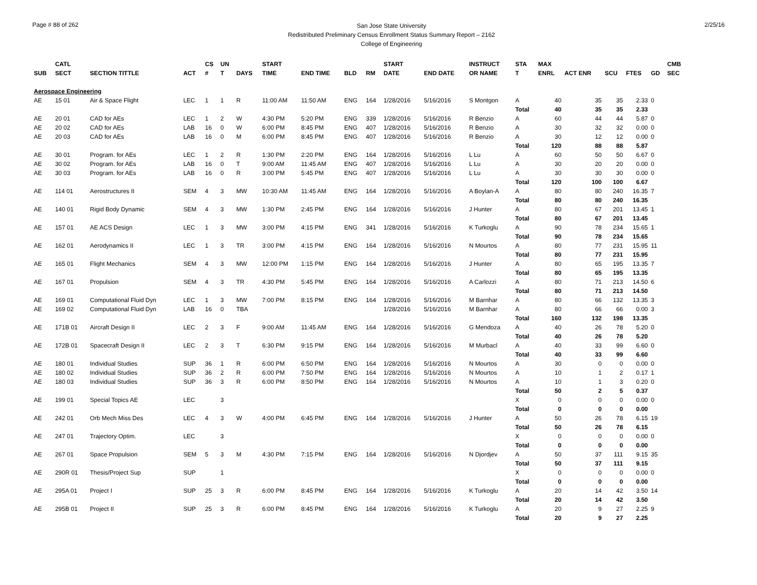Page # 88 of 262
San Jose State University
Redistributed Preliminary Census Enrollment Status Summary Report – 2162
College of Engineering
2/25/16
| | CATL | | | CS | UN | | START | | | | START | | INSTRUCT | STA | MAX | | | | | CMB |
| --- | --- | --- | --- | --- | --- | --- | --- | --- | --- | --- | --- | --- | --- | --- | --- | --- | --- | --- | --- | --- |
| SUB | SECT | SECTION TITTLE | ACT | # | T | DAYS | TIME | END TIME | BLD | RM | DATE | END DATE | OR NAME | T | ENRL | ACT ENR | SCU | FTES | GD | SEC |
| Aerospace Engineering | | | | | | | | | | | | | | | | | | | | |
| AE | 15 01 | Air & Space Flight | LEC | 1 | 1 | R | 11:00 AM | 11:50 AM | ENG | 164 | 1/28/2016 | 5/16/2016 | S Montgon | A | 40 | 35 | 35 | 2.33 | 0 | |
| | | | | | | | | | | | | | | Total | 40 | 35 | 35 | 2.33 | | |
| AE | 20 01 | CAD for AEs | LEC | 1 | 2 | W | 4:30 PM | 5:20 PM | ENG | 339 | 1/28/2016 | 5/16/2016 | R Benzio | A | 60 | 44 | 44 | 5.87 | 0 | |
| AE | 20 02 | CAD for AEs | LAB | 16 | 0 | W | 6:00 PM | 8:45 PM | ENG | 407 | 1/28/2016 | 5/16/2016 | R Benzio | A | 30 | 32 | 32 | 0.00 | 0 | |
| AE | 20 03 | CAD for AEs | LAB | 16 | 0 | M | 6:00 PM | 8:45 PM | ENG | 407 | 1/28/2016 | 5/16/2016 | R Benzio | A | 30 | 12 | 12 | 0.00 | 0 | |
| | | | | | | | | | | | | | | Total | 120 | 88 | 88 | 5.87 | | |
| AE | 30 01 | Program. for AEs | LEC | 1 | 2 | R | 1:30 PM | 2:20 PM | ENG | 164 | 1/28/2016 | 5/16/2016 | L Lu | A | 60 | 50 | 50 | 6.67 | 0 | |
| AE | 30 02 | Program. for AEs | LAB | 16 | 0 | T | 9:00 AM | 11:45 AM | ENG | 407 | 1/28/2016 | 5/16/2016 | L Lu | A | 30 | 20 | 20 | 0.00 | 0 | |
| AE | 30 03 | Program. for AEs | LAB | 16 | 0 | R | 3:00 PM | 5:45 PM | ENG | 407 | 1/28/2016 | 5/16/2016 | L Lu | A | 30 | 30 | 30 | 0.00 | 0 | |
| | | | | | | | | | | | | | | Total | 120 | 100 | 100 | 6.67 | | |
| AE | 114 01 | Aerostructures II | SEM | 4 | 3 | MW | 10:30 AM | 11:45 AM | ENG | 164 | 1/28/2016 | 5/16/2016 | A Boylan-A | A | 80 | 80 | 240 | 16.35 | 7 | |
| | | | | | | | | | | | | | | Total | 80 | 80 | 240 | 16.35 | | |
| AE | 140 01 | Rigid Body Dynamic | SEM | 4 | 3 | MW | 1:30 PM | 2:45 PM | ENG | 164 | 1/28/2016 | 5/16/2016 | J Hunter | A | 80 | 67 | 201 | 13.45 | 1 | |
| | | | | | | | | | | | | | | Total | 80 | 67 | 201 | 13.45 | | |
| AE | 157 01 | AE ACS Design | LEC | 1 | 3 | MW | 3:00 PM | 4:15 PM | ENG | 341 | 1/28/2016 | 5/16/2016 | K Turkoglu | A | 90 | 78 | 234 | 15.65 | 1 | |
| | | | | | | | | | | | | | | Total | 90 | 78 | 234 | 15.65 | | |
| AE | 162 01 | Aerodynamics II | LEC | 1 | 3 | TR | 3:00 PM | 4:15 PM | ENG | 164 | 1/28/2016 | 5/16/2016 | N Mourtos | A | 80 | 77 | 231 | 15.95 | 11 | |
| | | | | | | | | | | | | | | Total | 80 | 77 | 231 | 15.95 | | |
| AE | 165 01 | Flight Mechanics | SEM | 4 | 3 | MW | 12:00 PM | 1:15 PM | ENG | 164 | 1/28/2016 | 5/16/2016 | J Hunter | A | 80 | 65 | 195 | 13.35 | 7 | |
| | | | | | | | | | | | | | | Total | 80 | 65 | 195 | 13.35 | | |
| AE | 167 01 | Propulsion | SEM | 4 | 3 | TR | 4:30 PM | 5:45 PM | ENG | 164 | 1/28/2016 | 5/16/2016 | A Carlozzi | A | 80 | 71 | 213 | 14.50 | 6 | |
| | | | | | | | | | | | | | | Total | 80 | 71 | 213 | 14.50 | | |
| AE | 169 01 | Computational Fluid Dyn | LEC | 1 | 3 | MW | 7:00 PM | 8:15 PM | ENG | 164 | 1/28/2016 | 5/16/2016 | M Barnhar | A | 80 | 66 | 132 | 13.35 | 3 | |
| AE | 169 02 | Computational Fluid Dyn | LAB | 16 | 0 | TBA | | | | | 1/28/2016 | 5/16/2016 | M Barnhar | A | 80 | 66 | 66 | 0.00 | 3 | |
| | | | | | | | | | | | | | | Total | 160 | 132 | 198 | 13.35 | | |
| AE | 171B 01 | Aircraft Design II | LEC | 2 | 3 | F | 9:00 AM | 11:45 AM | ENG | 164 | 1/28/2016 | 5/16/2016 | G Mendoza | A | 40 | 26 | 78 | 5.20 | 0 | |
| | | | | | | | | | | | | | | Total | 40 | 26 | 78 | 5.20 | | |
| AE | 172B 01 | Spacecraft Design II | LEC | 2 | 3 | T | 6:30 PM | 9:15 PM | ENG | 164 | 1/28/2016 | 5/16/2016 | M Murbacl | A | 40 | 33 | 99 | 6.60 | 0 | |
| | | | | | | | | | | | | | | Total | 40 | 33 | 99 | 6.60 | | |
| AE | 180 01 | Individual Studies | SUP | 36 | 1 | R | 6:00 PM | 6:50 PM | ENG | 164 | 1/28/2016 | 5/16/2016 | N Mourtos | A | 30 | 0 | 0 | 0.00 | 0 | |
| AE | 180 02 | Individual Studies | SUP | 36 | 2 | R | 6:00 PM | 7:50 PM | ENG | 164 | 1/28/2016 | 5/16/2016 | N Mourtos | A | 10 | 1 | 2 | 0.17 | 1 | |
| AE | 180 03 | Individual Studies | SUP | 36 | 3 | R | 6:00 PM | 8:50 PM | ENG | 164 | 1/28/2016 | 5/16/2016 | N Mourtos | A | 10 | 1 | 3 | 0.20 | 0 | |
| | | | | | | | | | | | | | | Total | 50 | 2 | 5 | 0.37 | | |
| AE | 199 01 | Special Topics AE | LEC | | 3 | | | | | | | | | X | 0 | 0 | 0 | 0.00 | 0 | |
| | | | | | | | | | | | | | | Total | 0 | 0 | 0 | 0.00 | | |
| AE | 242 01 | Orb Mech Miss Des | LEC | 4 | 3 | W | 4:00 PM | 6:45 PM | ENG | 164 | 1/28/2016 | 5/16/2016 | J Hunter | A | 50 | 26 | 78 | 6.15 | 19 | |
| | | | | | | | | | | | | | | Total | 50 | 26 | 78 | 6.15 | | |
| AE | 247 01 | Trajectory Optim. | LEC | | 3 | | | | | | | | | X | 0 | 0 | 0 | 0.00 | 0 | |
| | | | | | | | | | | | | | | Total | 0 | 0 | 0 | 0.00 | | |
| AE | 267 01 | Space Propulsion | SEM | 5 | 3 | M | 4:30 PM | 7:15 PM | ENG | 164 | 1/28/2016 | 5/16/2016 | N Djordjev | A | 50 | 37 | 111 | 9.15 | 35 | |
| | | | | | | | | | | | | | | Total | 50 | 37 | 111 | 9.15 | | |
| AE | 290R 01 | Thesis/Project Sup | SUP | | 1 | | | | | | | | | X | 0 | 0 | 0 | 0.00 | 0 | |
| | | | | | | | | | | | | | | Total | 0 | 0 | 0 | 0.00 | | |
| AE | 295A 01 | Project I | SUP | 25 | 3 | R | 6:00 PM | 8:45 PM | ENG | 164 | 1/28/2016 | 5/16/2016 | K Turkoglu | A | 20 | 14 | 42 | 3.50 | 14 | |
| | | | | | | | | | | | | | | Total | 20 | 14 | 42 | 3.50 | | |
| AE | 295B 01 | Project II | SUP | 25 | 3 | R | 6:00 PM | 8:45 PM | ENG | 164 | 1/28/2016 | 5/16/2016 | K Turkoglu | A | 20 | 9 | 27 | 2.25 | 9 | |
| | | | | | | | | | | | | | | Total | 20 | 9 | 27 | 2.25 | | |